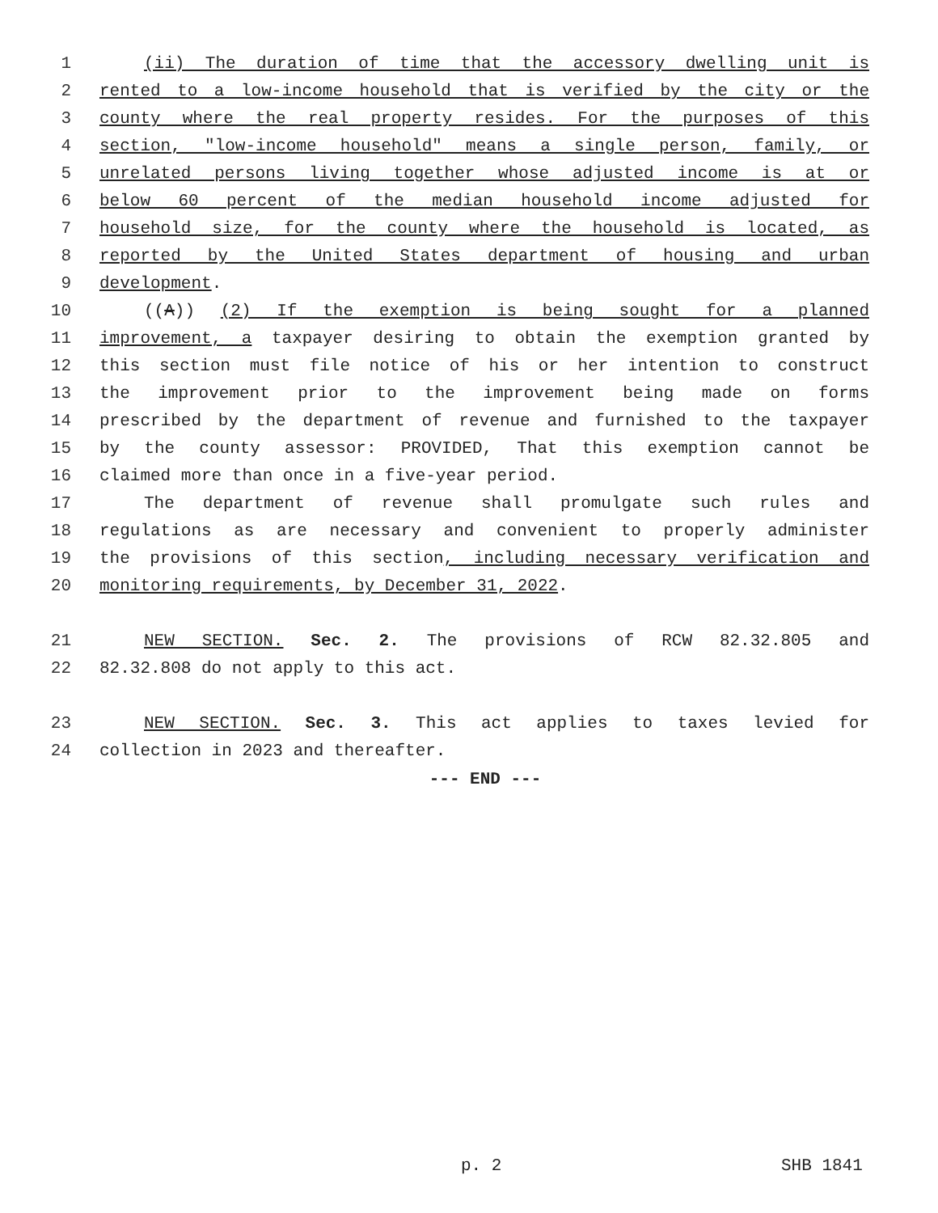1 (ii) The duration of time that the accessory dwelling unit is
2 rented to a low-income household that is verified by the city or the
3 county where the real property resides. For the purposes of this
4 section, "low-income household" means a single person, family, or
5 unrelated persons living together whose adjusted income is at or
6 below 60 percent of the median household income adjusted for
7 household size, for the county where the household is located, as
8 reported by the United States department of housing and urban
9 development.
10 ((A)) (2) If the exemption is being sought for a planned
11 improvement, a taxpayer desiring to obtain the exemption granted by
12 this section must file notice of his or her intention to construct
13 the improvement prior to the improvement being made on forms
14 prescribed by the department of revenue and furnished to the taxpayer
15 by the county assessor: PROVIDED, That this exemption cannot be
16 claimed more than once in a five-year period.
17 The department of revenue shall promulgate such rules and
18 regulations as are necessary and convenient to properly administer
19 the provisions of this section, including necessary verification and
20 monitoring requirements, by December 31, 2022.
21 NEW SECTION. Sec. 2. The provisions of RCW 82.32.805 and
22 82.32.808 do not apply to this act.
23 NEW SECTION. Sec. 3. This act applies to taxes levied for
24 collection in 2023 and thereafter.
--- END ---
p. 2 SHB 1841